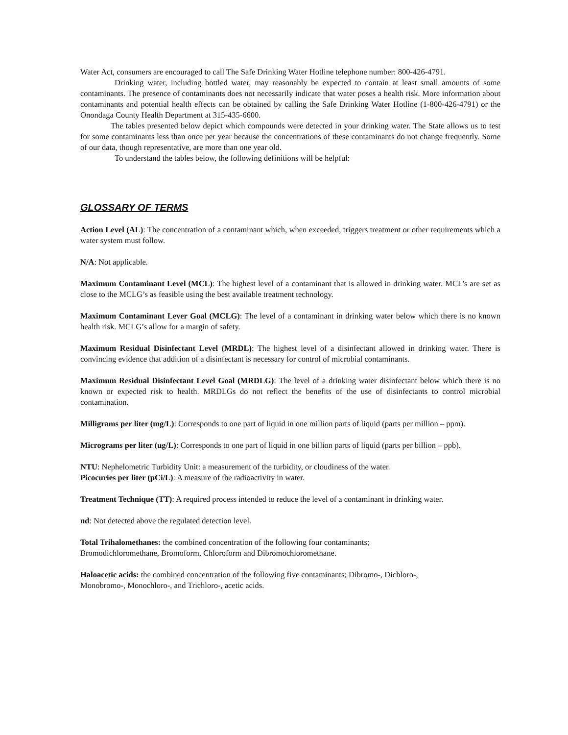Water Act, consumers are encouraged to call The Safe Drinking Water Hotline telephone number: 800-426-4791.
Drinking water, including bottled water, may reasonably be expected to contain at least small amounts of some contaminants. The presence of contaminants does not necessarily indicate that water poses a health risk. More information about contaminants and potential health effects can be obtained by calling the Safe Drinking Water Hotline (1-800-426-4791) or the Onondaga County Health Department at 315-435-6600.
The tables presented below depict which compounds were detected in your drinking water. The State allows us to test for some contaminants less than once per year because the concentrations of these contaminants do not change frequently. Some of our data, though representative, are more than one year old.
To understand the tables below, the following definitions will be helpful:
GLOSSARY OF TERMS
Action Level (AL): The concentration of a contaminant which, when exceeded, triggers treatment or other requirements which a water system must follow.
N/A: Not applicable.
Maximum Contaminant Level (MCL): The highest level of a contaminant that is allowed in drinking water. MCL’s are set as close to the MCLG’s as feasible using the best available treatment technology.
Maximum Contaminant Lever Goal (MCLG): The level of a contaminant in drinking water below which there is no known health risk. MCLG’s allow for a margin of safety.
Maximum Residual Disinfectant Level (MRDL): The highest level of a disinfectant allowed in drinking water. There is convincing evidence that addition of a disinfectant is necessary for control of microbial contaminants.
Maximum Residual Disinfectant Level Goal (MRDLG): The level of a drinking water disinfectant below which there is no known or expected risk to health. MRDLGs do not reflect the benefits of the use of disinfectants to control microbial contamination.
Milligrams per liter (mg/L): Corresponds to one part of liquid in one million parts of liquid (parts per million – ppm).
Micrograms per liter (ug/L): Corresponds to one part of liquid in one billion parts of liquid (parts per billion – ppb).
NTU: Nephelometric Turbidity Unit: a measurement of the turbidity, or cloudiness of the water.
Picocuries per liter (pCi/L): A measure of the radioactivity in water.
Treatment Technique (TT): A required process intended to reduce the level of a contaminant in drinking water.
nd: Not detected above the regulated detection level.
Total Trihalomethanes: the combined concentration of the following four contaminants;
Bromodichloromethane, Bromoform, Chloroform and Dibromochloromethane.
Haloacetic acids: the combined concentration of the following five contaminants; Dibromo-, Dichloro-,
Monobromo-, Monochloro-, and Trichloro-, acetic acids.